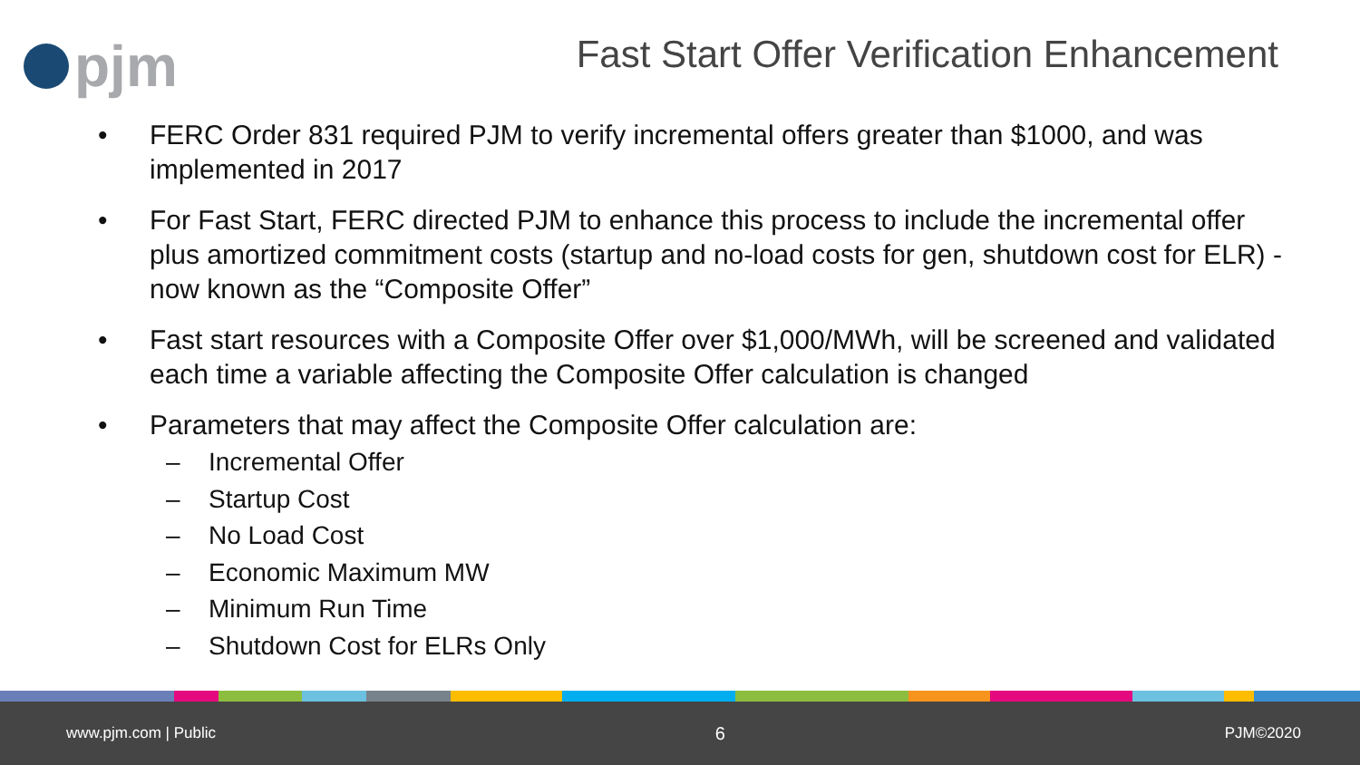pjm
Fast Start Offer Verification Enhancement
• FERC Order 831 required PJM to verify incremental offers greater than $1000, and was implemented in 2017
• For Fast Start, FERC directed PJM to enhance this process to include the incremental offer plus amortized commitment costs (startup and no-load costs for gen, shutdown cost for ELR) - now known as the “Composite Offer”
• Fast start resources with a Composite Offer over $1,000/MWh, will be screened and validated each time a variable affecting the Composite Offer calculation is changed
• Parameters that may affect the Composite Offer calculation are:
– Incremental Offer
– Startup Cost
– No Load Cost
– Economic Maximum MW
– Minimum Run Time
– Shutdown Cost for ELRs Only
www.pjm.com | Public 6 PJM©2020